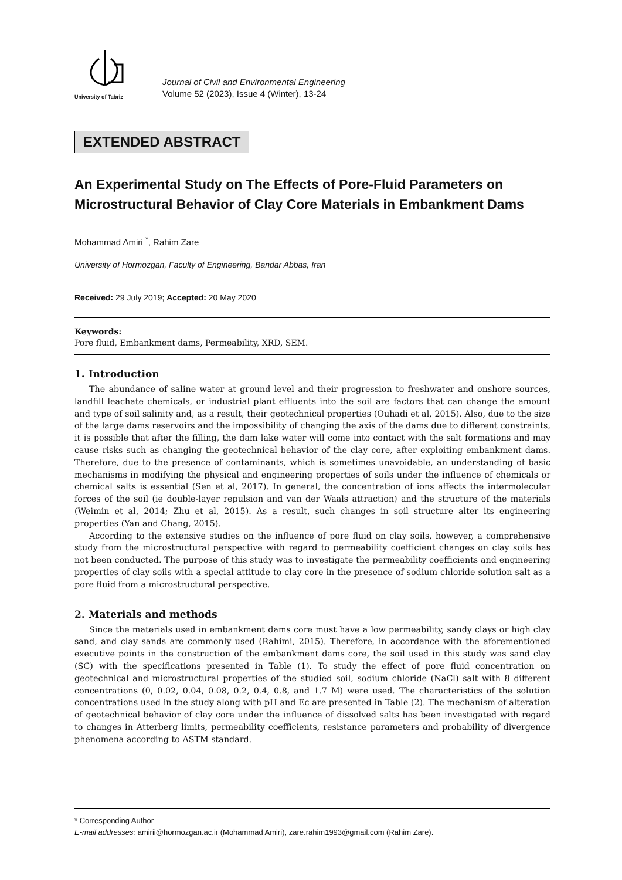University of Tabriz
Journal of Civil and Environmental Engineering
Volume 52 (2023), Issue 4 (Winter), 13-24
EXTENDED ABSTRACT
An Experimental Study on The Effects of Pore-Fluid Parameters on Microstructural Behavior of Clay Core Materials in Embankment Dams
Mohammad Amiri <sup>*</sup>, Rahim Zare
University of Hormozgan, Faculty of Engineering, Bandar Abbas, Iran
Received: 29 July 2019; Accepted: 20 May 2020
Keywords:
Pore fluid, Embankment dams, Permeability, XRD, SEM.
1. Introduction
The abundance of saline water at ground level and their progression to freshwater and onshore sources, landfill leachate chemicals, or industrial plant effluents into the soil are factors that can change the amount and type of soil salinity and, as a result, their geotechnical properties (Ouhadi et al, 2015). Also, due to the size of the large dams reservoirs and the impossibility of changing the axis of the dams due to different constraints, it is possible that after the filling, the dam lake water will come into contact with the salt formations and may cause risks such as changing the geotechnical behavior of the clay core, after exploiting embankment dams. Therefore, due to the presence of contaminants, which is sometimes unavoidable, an understanding of basic mechanisms in modifying the physical and engineering properties of soils under the influence of chemicals or chemical salts is essential (Sen et al, 2017). In general, the concentration of ions affects the intermolecular forces of the soil (ie double-layer repulsion and van der Waals attraction) and the structure of the materials (Weimin et al, 2014; Zhu et al, 2015). As a result, such changes in soil structure alter its engineering properties (Yan and Chang, 2015).
According to the extensive studies on the influence of pore fluid on clay soils, however, a comprehensive study from the microstructural perspective with regard to permeability coefficient changes on clay soils has not been conducted. The purpose of this study was to investigate the permeability coefficients and engineering properties of clay soils with a special attitude to clay core in the presence of sodium chloride solution salt as a pore fluid from a microstructural perspective.
2. Materials and methods
Since the materials used in embankment dams core must have a low permeability, sandy clays or high clay sand, and clay sands are commonly used (Rahimi, 2015). Therefore, in accordance with the aforementioned executive points in the construction of the embankment dams core, the soil used in this study was sand clay (SC) with the specifications presented in Table (1). To study the effect of pore fluid concentration on geotechnical and microstructural properties of the studied soil, sodium chloride (NaCl) salt with 8 different concentrations (0, 0.02, 0.04, 0.08, 0.2, 0.4, 0.8, and 1.7 M) were used. The characteristics of the solution concentrations used in the study along with pH and Ec are presented in Table (2). The mechanism of alteration of geotechnical behavior of clay core under the influence of dissolved salts has been investigated with regard to changes in Atterberg limits, permeability coefficients, resistance parameters and probability of divergence phenomena according to ASTM standard.
* Corresponding Author
E-mail addresses: amirii@hormozgan.ac.ir (Mohammad Amiri), zare.rahim1993@gmail.com (Rahim Zare).